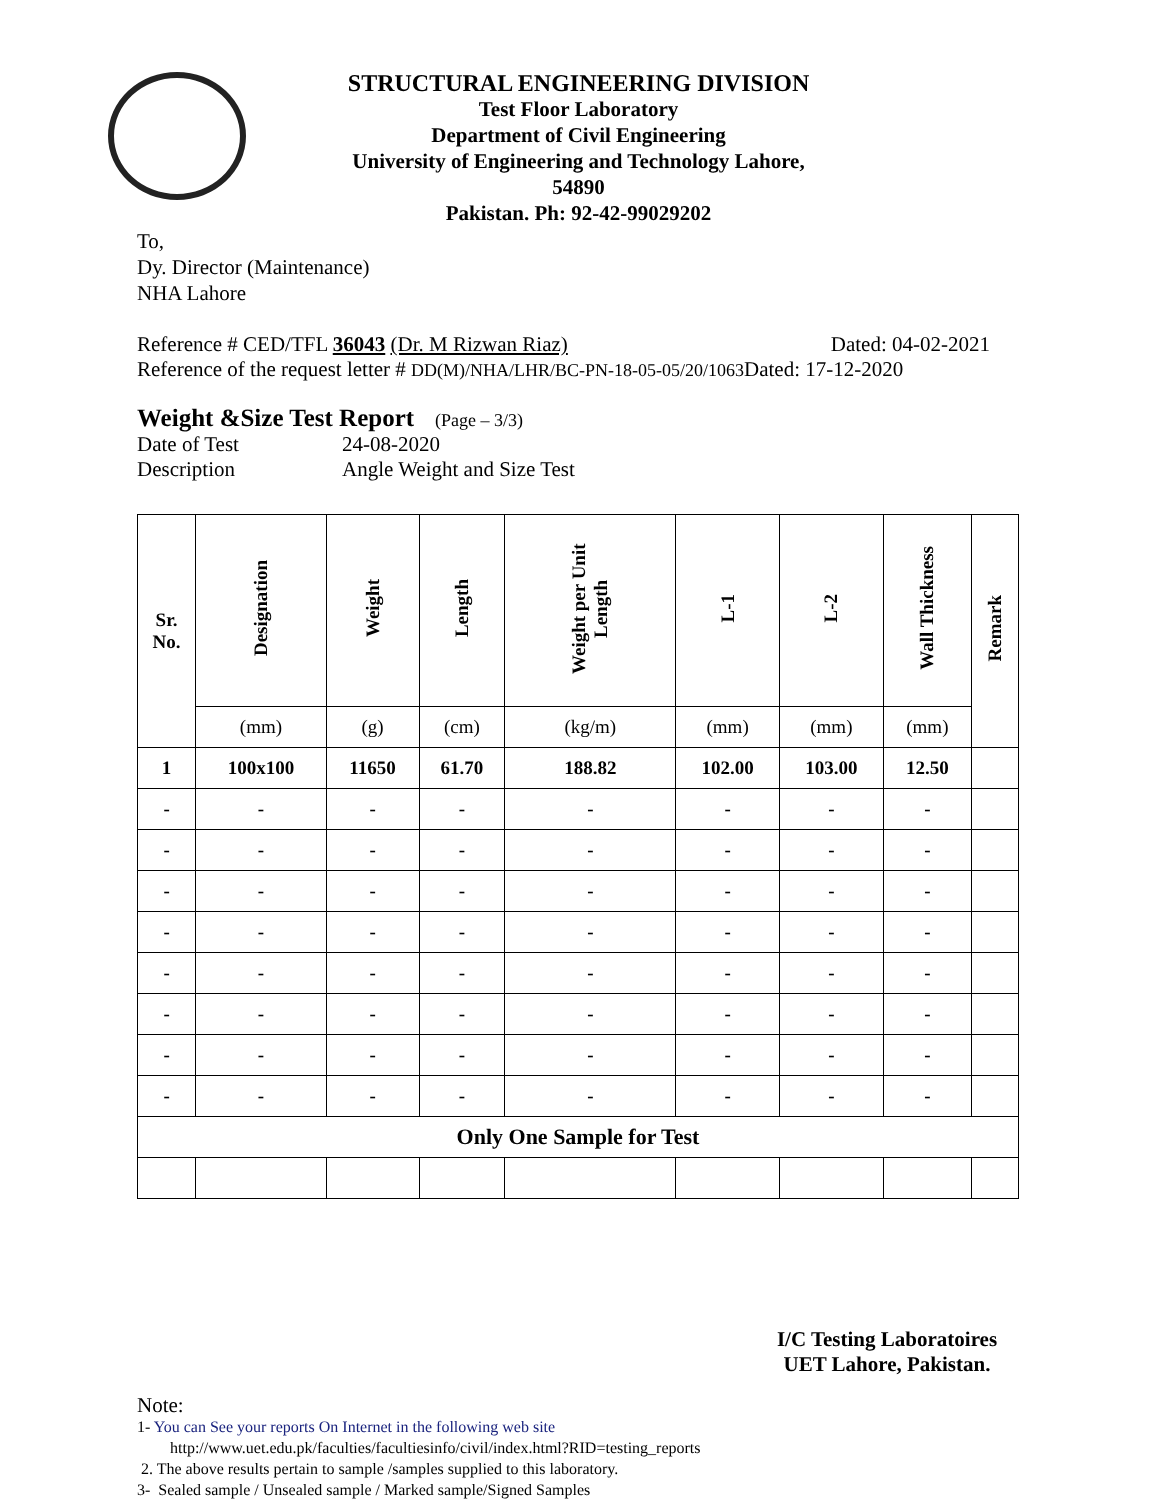STRUCTURAL ENGINEERING DIVISION
Test Floor Laboratory
Department of Civil Engineering
University of Engineering and Technology Lahore, 54890
Pakistan. Ph: 92-42-99029202
To,
Dy. Director (Maintenance)
NHA Lahore
Reference # CED/TFL 36043 (Dr. M Rizwan Riaz) Dated: 04-02-2021
Reference of the request letter # DD(M)/NHA/LHR/BC-PN-18-05-05/20/1063 Dated: 17-12-2020
Weight &Size Test Report (Page – 3/3)
Date of Test 24-08-2020
Description Angle Weight and Size Test
| Sr. No. | Designation | Weight | Length | Weight per Unit Length | L-1 | L-2 | Wall Thickness | Remark |
| --- | --- | --- | --- | --- | --- | --- | --- | --- |
| | (mm) | (g) | (cm) | (kg/m) | (mm) | (mm) | (mm) | |
| 1 | 100x100 | 11650 | 61.70 | 188.82 | 102.00 | 103.00 | 12.50 | |
| - | - | - | - | - | - | - | - | |
| - | - | - | - | - | - | - | - | |
| - | - | - | - | - | - | - | - | |
| - | - | - | - | - | - | - | - | |
| - | - | - | - | - | - | - | - | |
| - | - | - | - | - | - | - | - | |
| - | - | - | - | - | - | - | - | |
| - | - | - | - | - | - | - | - | |
| Only One Sample for Test | | | | | | | | |
I/C Testing Laboratoires
UET Lahore, Pakistan.
Note:
1- You can See your reports On Internet in the following web site
http://www.uet.edu.pk/faculties/facultiesinfo/civil/index.html?RID=testing_reports
2. The above results pertain to sample /samples supplied to this laboratory.
3- Sealed sample / Unsealed sample / Marked sample/Signed Samples